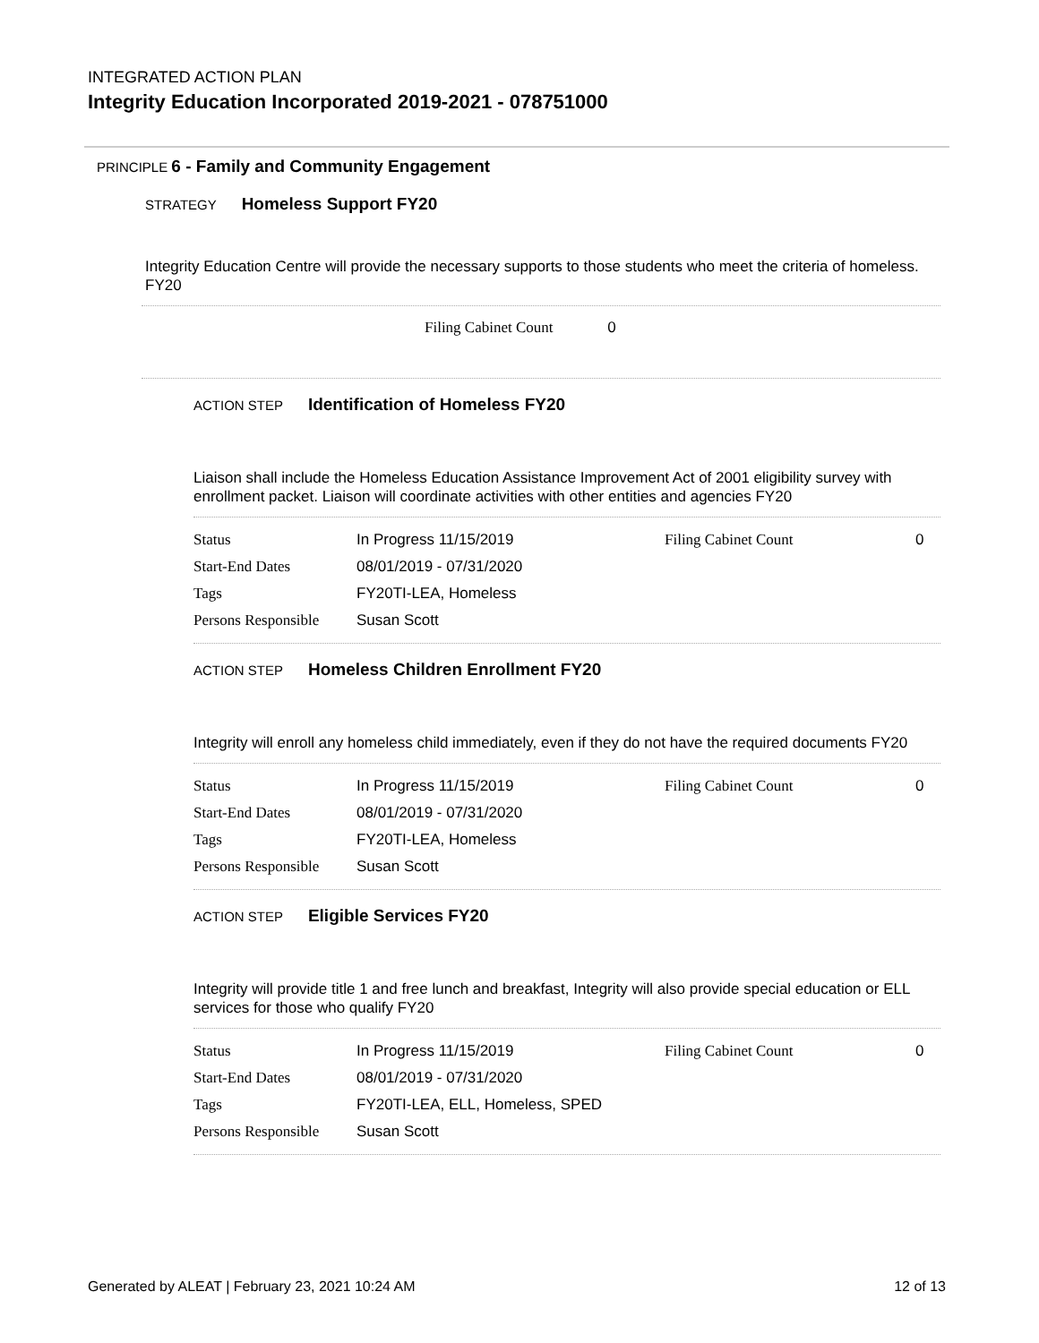INTEGRATED ACTION PLAN
Integrity Education Incorporated 2019-2021 - 078751000
PRINCIPLE 6 - Family and Community Engagement
STRATEGY Homeless Support FY20
Integrity Education Centre will provide the necessary supports to those students who meet the criteria of homeless. FY20
Filing Cabinet Count 0
ACTION STEP Identification of Homeless FY20
Liaison shall include the Homeless Education Assistance Improvement Act of 2001 eligibility survey with enrollment packet. Liaison will coordinate activities with other entities and agencies FY20
| Status | In Progress 11/15/2019 | Filing Cabinet Count | 0 |
| Start-End Dates | 08/01/2019 - 07/31/2020 | | |
| Tags | FY20TI-LEA, Homeless | | |
| Persons Responsible | Susan Scott | | |
ACTION STEP Homeless Children Enrollment FY20
Integrity will enroll any homeless child immediately, even if they do not have the required documents FY20
| Status | In Progress 11/15/2019 | Filing Cabinet Count | 0 |
| Start-End Dates | 08/01/2019 - 07/31/2020 | | |
| Tags | FY20TI-LEA, Homeless | | |
| Persons Responsible | Susan Scott | | |
ACTION STEP Eligible Services FY20
Integrity will provide title 1 and free lunch and breakfast, Integrity will also provide special education or ELL services for those who qualify FY20
| Status | In Progress 11/15/2019 | Filing Cabinet Count | 0 |
| Start-End Dates | 08/01/2019 - 07/31/2020 | | |
| Tags | FY20TI-LEA, ELL, Homeless, SPED | | |
| Persons Responsible | Susan Scott | | |
Generated by ALEAT | February 23, 2021 10:24 AM 12 of 13